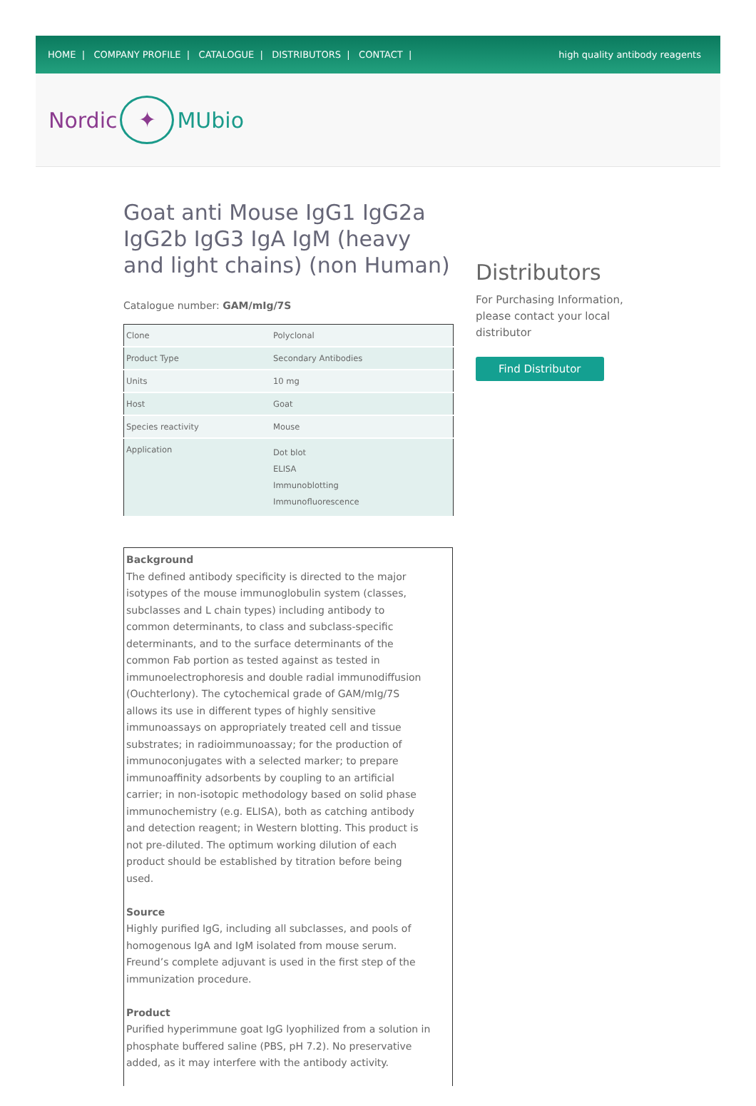HOME | COMPANY PROFILE | CATALOGUE | DISTRIBUTORS | CONTACT |
high quality antibody reagents
Nordic ✦ MUbio
Goat anti Mouse IgG1 IgG2a IgG2b IgG3 IgA IgM (heavy and light chains) (non Human)
Catalogue number: GAM/mIg/7S
| Clone | Polyclonal |
| Product Type | Secondary Antibodies |
| Units | 10 mg |
| Host | Goat |
| Species reactivity | Mouse |
| Application | Dot blot ELISA Immunoblotting Immunofluorescence |
Background
The defined antibody specificity is directed to the major isotypes of the mouse immunoglobulin system (classes, subclasses and L chain types) including antibody to common determinants, to class and subclass-specific determinants, and to the surface determinants of the common Fab portion as tested against as tested in immunoelectrophoresis and double radial immunodiffusion (Ouchterlony). The cytochemical grade of GAM/mIg/7S allows its use in different types of highly sensitive immunoassays on appropriately treated cell and tissue substrates; in radioimmunoassay; for the production of immunoconjugates with a selected marker; to prepare immunoaffinity adsorbents by coupling to an artificial carrier; in non-isotopic methodology based on solid phase immunochemistry (e.g. ELISA), both as catching antibody and detection reagent; in Western blotting. This product is not pre-diluted. The optimum working dilution of each product should be established by titration before being used.
Source
Highly purified IgG, including all subclasses, and pools of homogenous IgA and IgM isolated from mouse serum. Freund’s complete adjuvant is used in the first step of the immunization procedure.
Product
Purified hyperimmune goat IgG lyophilized from a solution in phosphate buffered saline (PBS, pH 7.2). No preservative added, as it may interfere with the antibody activity.
Distributors
For Purchasing Information, please contact your local distributor
Find Distributor